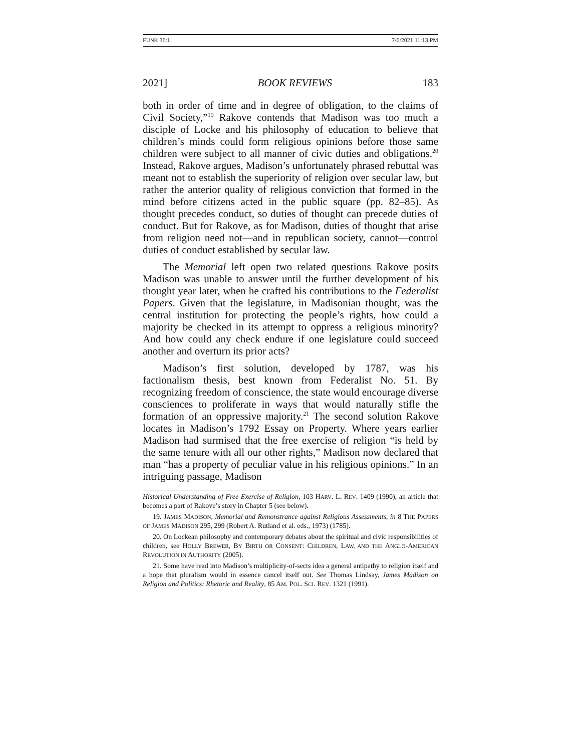FUNK 36:1 7/6/2021 11:13 PM
2021] BOOK REVIEWS 183
both in order of time and in degree of obligation, to the claims of Civil Society,”<sup>19</sup> Rakove contends that Madison was too much a disciple of Locke and his philosophy of education to believe that children’s minds could form religious opinions before those same children were subject to all manner of civic duties and obligations.<sup>20</sup> Instead, Rakove argues, Madison’s unfortunately phrased rebuttal was meant not to establish the superiority of religion over secular law, but rather the anterior quality of religious conviction that formed in the mind before citizens acted in the public square (pp. 82–85). As thought precedes conduct, so duties of thought can precede duties of conduct. But for Rakove, as for Madison, duties of thought that arise from religion need not—and in republican society, cannot—control duties of conduct established by secular law.
The Memorial left open two related questions Rakove posits Madison was unable to answer until the further development of his thought year later, when he crafted his contributions to the Federalist Papers. Given that the legislature, in Madisonian thought, was the central institution for protecting the people’s rights, how could a majority be checked in its attempt to oppress a religious minority? And how could any check endure if one legislature could succeed another and overturn its prior acts?
Madison’s first solution, developed by 1787, was his factionalism thesis, best known from Federalist No. 51. By recognizing freedom of conscience, the state would encourage diverse consciences to proliferate in ways that would naturally stifle the formation of an oppressive majority.<sup>21</sup> The second solution Rakove locates in Madison’s 1792 Essay on Property. Where years earlier Madison had surmised that the free exercise of religion “is held by the same tenure with all our other rights,” Madison now declared that man “has a property of peculiar value in his religious opinions.” In an intriguing passage, Madison
Historical Understanding of Free Exercise of Religion, 103 HARV. L. REV. 1409 (1990), an article that becomes a part of Rakove’s story in Chapter 5 (see below).
19. JAMES MADISON, Memorial and Remonstrance against Religious Assessments, in 8 THE PAPERS OF JAMES MADISON 295, 299 (Robert A. Rutland et al. eds., 1973) (1785).
20. On Lockean philosophy and contemporary debates about the spiritual and civic responsibilities of children, see HOLLY BREWER, BY BIRTH OR CONSENT: CHILDREN, LAW, AND THE ANGLO-AMERICAN REVOLUTION IN AUTHORITY (2005).
21. Some have read into Madison’s multiplicity-of-sects idea a general antipathy to religion itself and a hope that pluralism would in essence cancel itself out. See Thomas Lindsay, James Madison on Religion and Politics: Rhetoric and Reality, 85 AM. POL. SCI. REV. 1321 (1991).